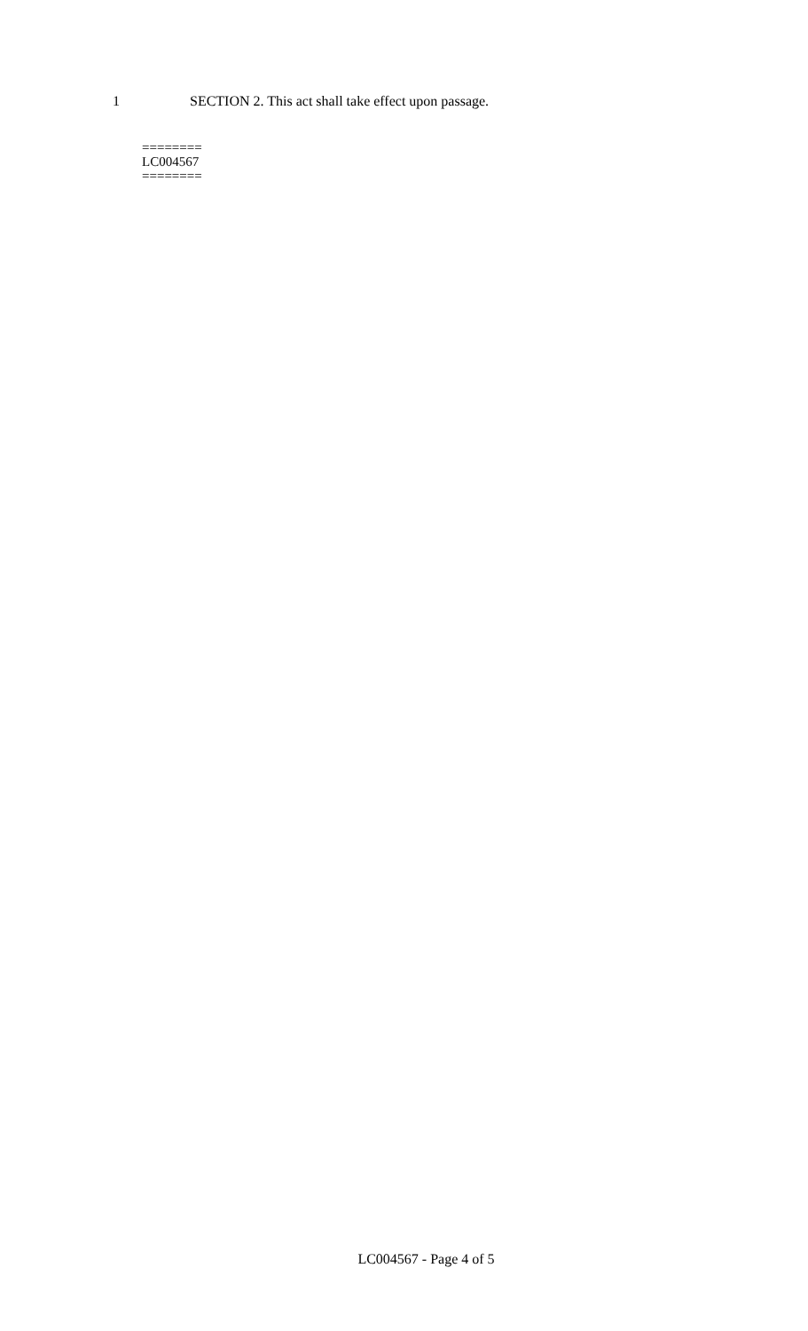1 SECTION 2. This act shall take effect upon passage.
========
LC004567
========
LC004567 - Page 4 of 5